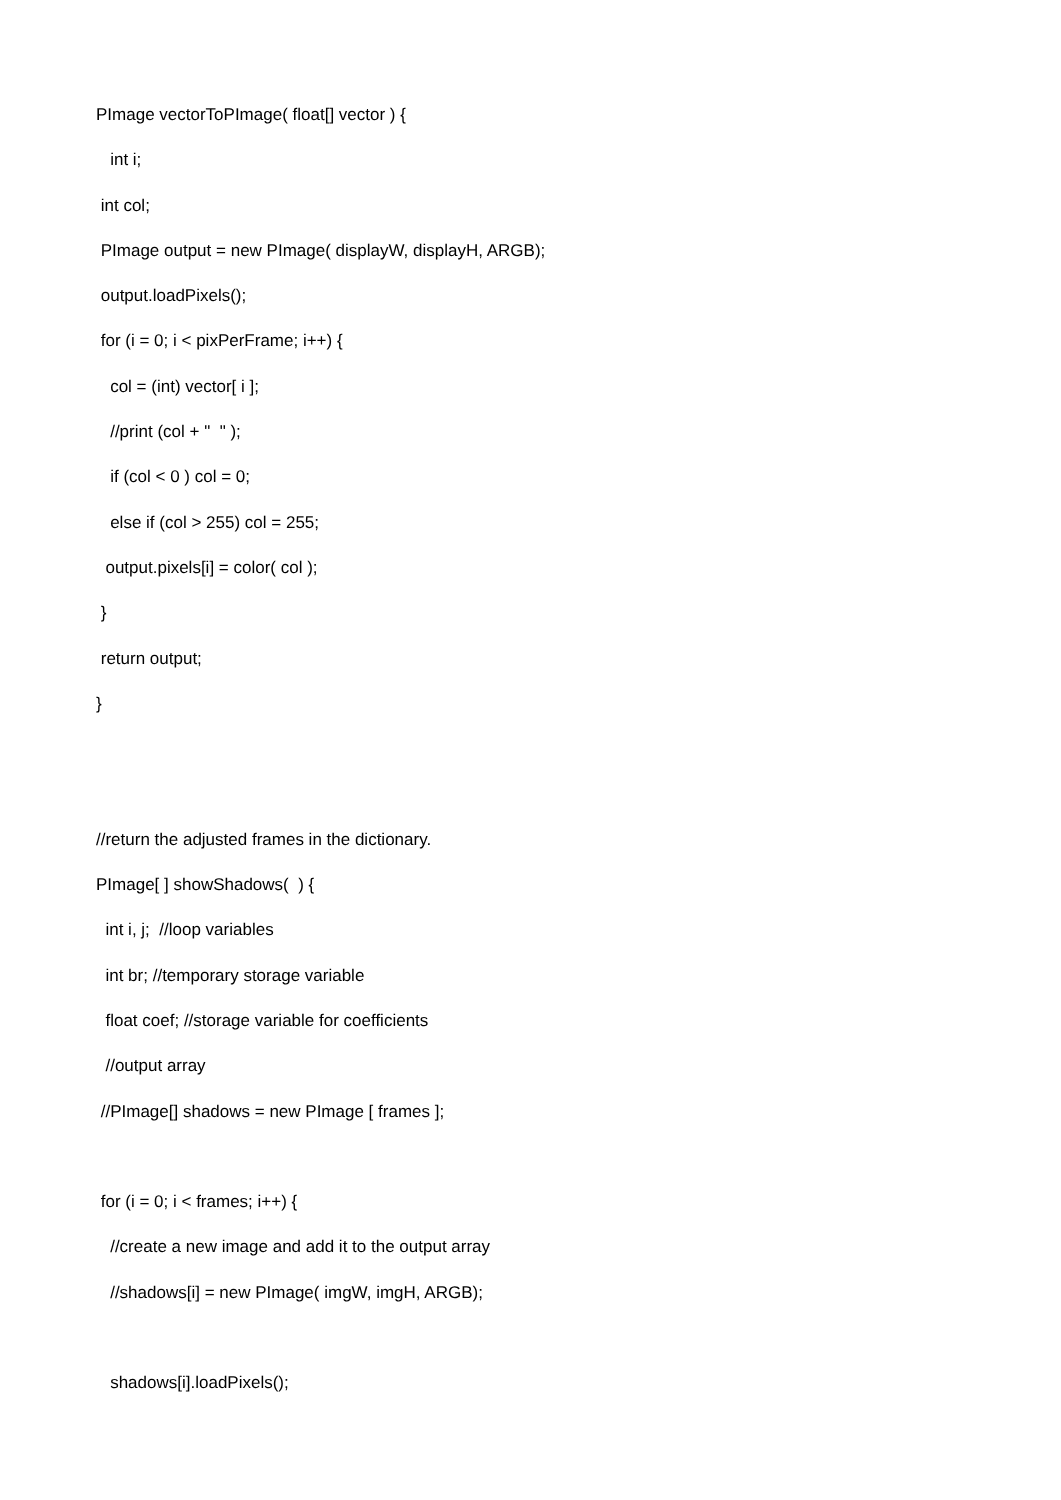PImage vectorToPImage( float[] vector ) {
int i;
int col;
PImage output = new PImage( displayW, displayH, ARGB);
output.loadPixels();
for (i = 0; i < pixPerFrame; i++) {
col = (int) vector[ i ];
//print (col + " " );
if (col < 0 ) col = 0;
else if (col > 255) col = 255;
output.pixels[i] = color( col );
}
return output;
}
//return the adjusted frames in the dictionary.
PImage[ ] showShadows( ) {
int i, j; //loop variables
int br; //temporary storage variable
float coef; //storage variable for coefficients
//output array
//PImage[] shadows = new PImage [ frames ];
for (i = 0; i < frames; i++) {
//create a new image and add it to the output array
//shadows[i] = new PImage( imgW, imgH, ARGB);
shadows[i].loadPixels();